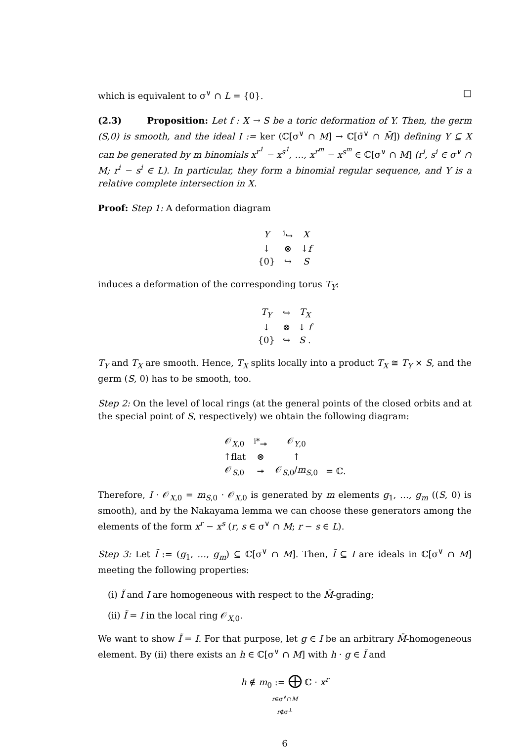which is equivalent to σ<sup>∨</sup> ∩ L = {0}. □
(2.3) Proposition: Let f : X → S be a toric deformation of Y. Then, the germ (S,0) is smooth, and the ideal I := ker (ℂ[σ<sup>∨</sup> ∩ M] → ℂ[σ̄<sup>∨</sup> ∩ M̄]) defining Y ⊆ X can be generated by m binomials x<sup>r<sup>1</sup></sup> − x<sup>s<sup>1</sup></sup>, …, x<sup>r<sup>m</sup></sup> − x<sup>s<sup>m</sup></sup> ∈ ℂ[σ<sup>∨</sup> ∩ M] (r<sup>i</sup>, s<sup>i</sup> ∈ σ<sup>∨</sup> ∩ M; r<sup>i</sup> − s<sup>i</sup> ∈ L). In particular, they form a binomial regular sequence, and Y is a relative complete intersection in X.
Proof: Step 1: A deformation diagram
| Y | <sup>i</sup>↪ | X |
| ↓ | ⊗ | ↓ f |
| {0} | ↪ | S |
induces a deformation of the corresponding torus T<sub>Y</sub>:
| T<sub>Y</sub> | ↪ | T<sub>X</sub> |
| ↓ | ⊗ | ↓ f |
| {0} | ↪ | S . |
T<sub>Y</sub> and T<sub>X</sub> are smooth. Hence, T<sub>X</sub> splits locally into a product T<sub>X</sub> ≅ T<sub>Y</sub> × S, and the germ (S, 0) has to be smooth, too.
Step 2: On the level of local rings (at the general points of the closed orbits and at the special point of S, respectively) we obtain the following diagram:
| 𝒪<sub>X,0</sub> | <sup>i*</sup>↠ | 𝒪<sub>Y,0</sub> | |
| ↑flat | ⊗ | ↑ | |
| 𝒪<sub>S,0</sub> | ↠ | 𝒪<sub>S,0</sub>/ m<sub>S,0</sub> | = ℂ. |
Therefore, I · 𝒪<sub>X,0</sub> = m<sub>S,0</sub> · 𝒪<sub>X,0</sub> is generated by m elements g<sub>1</sub>, …, g<sub>m</sub> ((S, 0) is smooth), and by the Nakayama lemma we can choose these generators among the elements of the form x<sup>r</sup> − x<sup>s</sup> (r, s ∈ σ<sup>∨</sup> ∩ M; r − s ∈ L).
Step 3: Let Ĩ := (g<sub>1</sub>, …, g<sub>m</sub>) ⊆ ℂ[σ<sup>∨</sup> ∩ M]. Then, Ĩ ⊆ I are ideals in ℂ[σ<sup>∨</sup> ∩ M] meeting the following properties:
(i) Ĩ and I are homogeneous with respect to the M̄-grading;
(ii) Ĩ = I in the local ring 𝒪<sub>X,0</sub>.
We want to show Ĩ = I. For that purpose, let g ∈ I be an arbitrary M̄-homogeneous element. By (ii) there exists an h ∈ ℂ[σ<sup>∨</sup> ∩ M] with h · g ∈ Ĩ and
h ∉ m<sub>0</sub> := ⨁ ℂ · x<sup>r</sup>
r∈σ<sup>∨</sup>∩M
r∉σ<sup>⊥</sup>
6